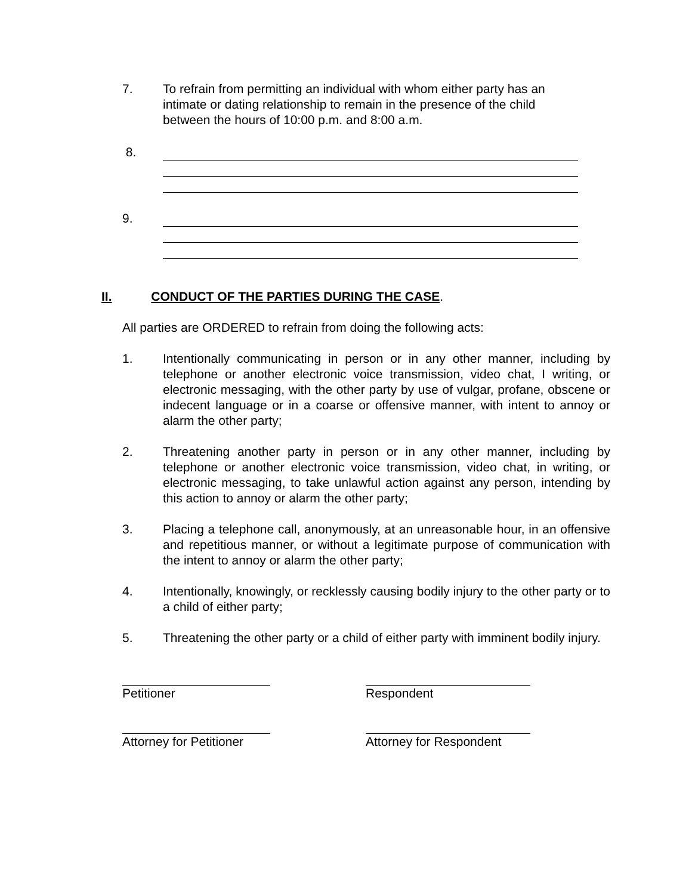7. To refrain from permitting an individual with whom either party has an intimate or dating relationship to remain in the presence of the child between the hours of 10:00 p.m. and 8:00 a.m.
8.
9.
II. CONDUCT OF THE PARTIES DURING THE CASE.
All parties are ORDERED to refrain from doing the following acts:
1. Intentionally communicating in person or in any other manner, including by telephone or another electronic voice transmission, video chat, I writing, or electronic messaging, with the other party by use of vulgar, profane, obscene or indecent language or in a coarse or offensive manner, with intent to annoy or alarm the other party;
2. Threatening another party in person or in any other manner, including by telephone or another electronic voice transmission, video chat, in writing, or electronic messaging, to take unlawful action against any person, intending by this action to annoy or alarm the other party;
3. Placing a telephone call, anonymously, at an unreasonable hour, in an offensive and repetitious manner, or without a legitimate purpose of communication with the intent to annoy or alarm the other party;
4. Intentionally, knowingly, or recklessly causing bodily injury to the other party or to a child of either party;
5. Threatening the other party or a child of either party with imminent bodily injury.
Petitioner Respondent
Attorney for Petitioner Attorney for Respondent